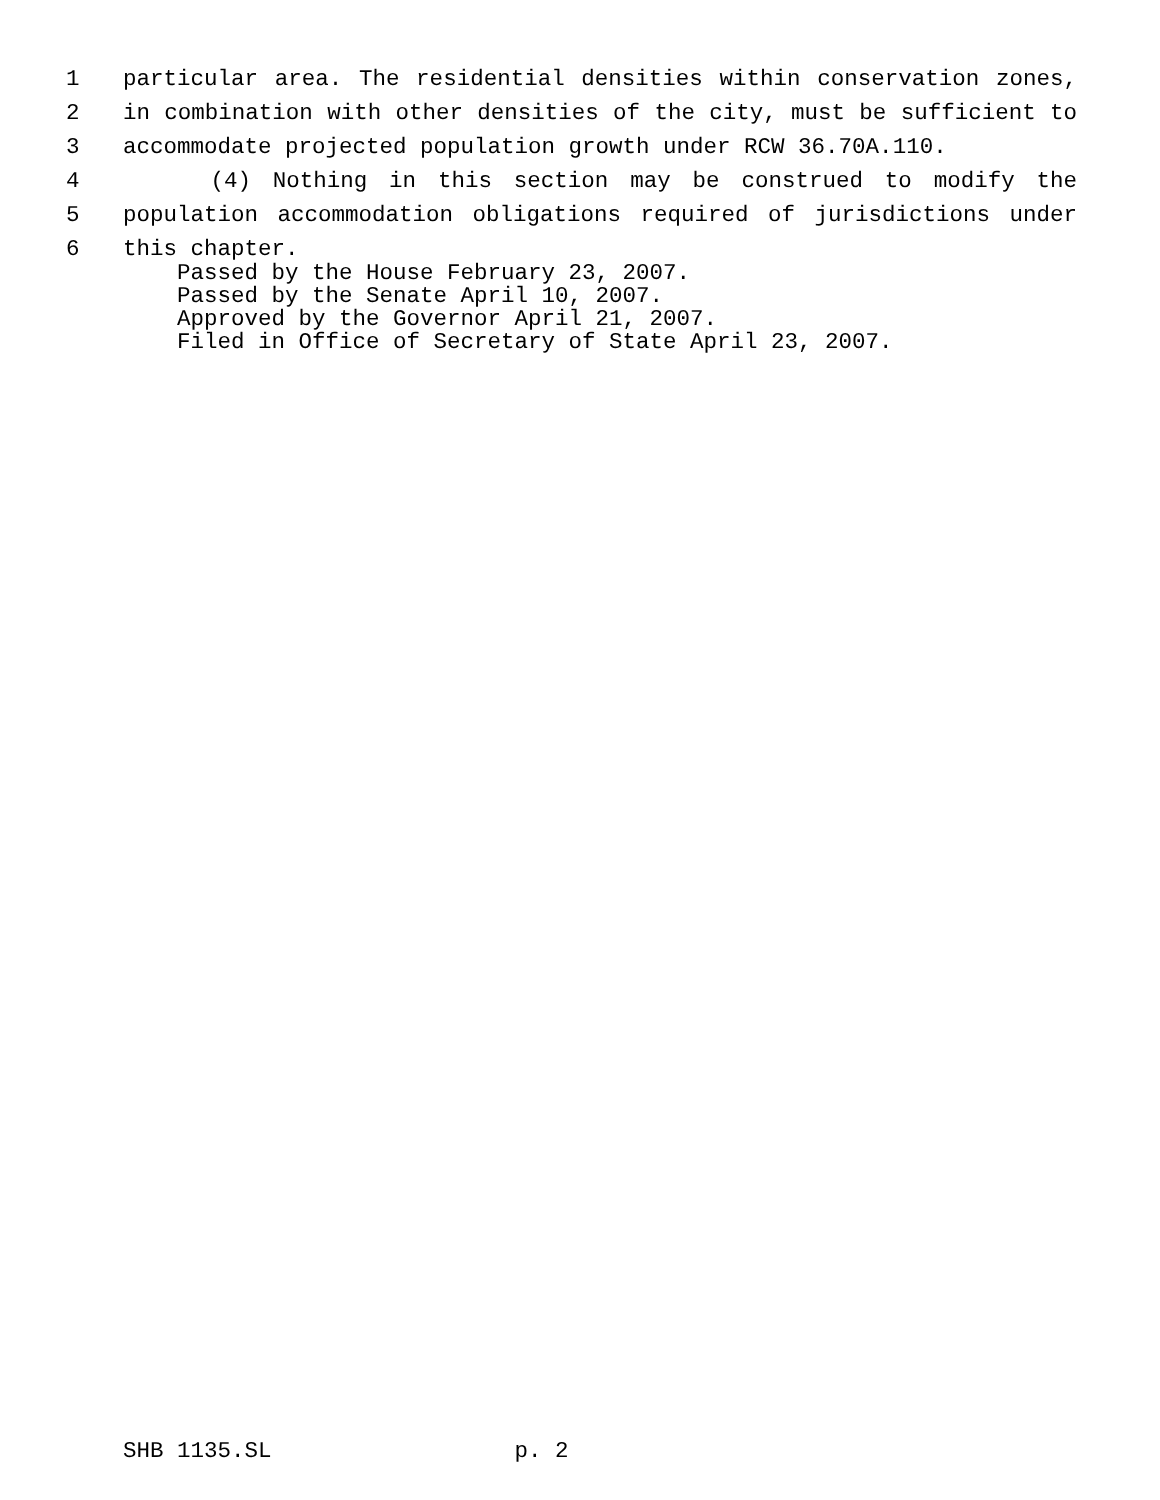1 particular area. The residential densities within conservation zones,
2 in combination with other densities of the city, must be sufficient to
3 accommodate projected population growth under RCW 36.70A.110.
4 (4) Nothing in this section may be construed to modify the
5 population accommodation obligations required of jurisdictions under
6 this chapter.
Passed by the House February 23, 2007.
Passed by the Senate April 10, 2007.
Approved by the Governor April 21, 2007.
Filed in Office of Secretary of State April 23, 2007.
SHB 1135.SL p. 2